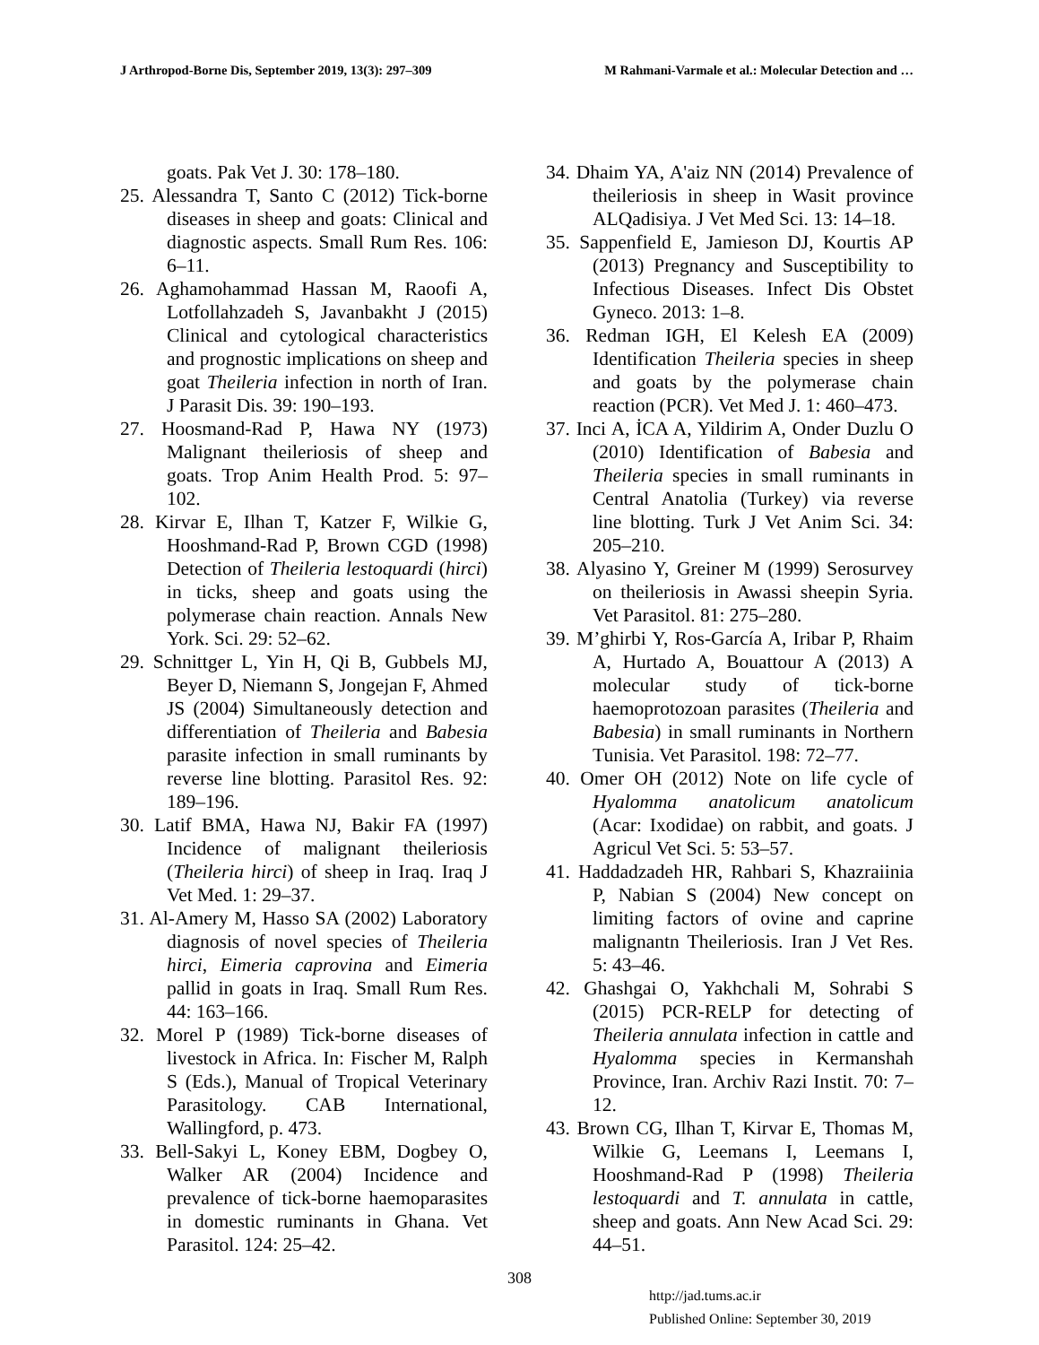J Arthropod-Borne Dis, September 2019, 13(3): 297–309 M Rahmani-Varmale et al.: Molecular Detection and …
goats. Pak Vet J. 30: 178–180.
25. Alessandra T, Santo C (2012) Tick-borne diseases in sheep and goats: Clinical and diagnostic aspects. Small Rum Res. 106: 6–11.
26. Aghamohammad Hassan M, Raoofi A, Lotfollahzadeh S, Javanbakht J (2015) Clinical and cytological characteristics and prognostic implications on sheep and goat Theileria infection in north of Iran. J Parasit Dis. 39: 190–193.
27. Hoosmand-Rad P, Hawa NY (1973) Malignant theileriosis of sheep and goats. Trop Anim Health Prod. 5: 97–102.
28. Kirvar E, Ilhan T, Katzer F, Wilkie G, Hooshmand-Rad P, Brown CGD (1998) Detection of Theileria lestoquardi (hirci) in ticks, sheep and goats using the polymerase chain reaction. Annals New York. Sci. 29: 52–62.
29. Schnittger L, Yin H, Qi B, Gubbels MJ, Beyer D, Niemann S, Jongejan F, Ahmed JS (2004) Simultaneously detection and differentiation of Theileria and Babesia parasite infection in small ruminants by reverse line blotting. Parasitol Res. 92: 189–196.
30. Latif BMA, Hawa NJ, Bakir FA (1997) Incidence of malignant theileriosis (Theileria hirci) of sheep in Iraq. Iraq J Vet Med. 1: 29–37.
31. Al-Amery M, Hasso SA (2002) Laboratory diagnosis of novel species of Theileria hirci, Eimeria caprovina and Eimeria pallid in goats in Iraq. Small Rum Res. 44: 163–166.
32. Morel P (1989) Tick-borne diseases of livestock in Africa. In: Fischer M, Ralph S (Eds.), Manual of Tropical Veterinary Parasitology. CAB International, Wallingford, p. 473.
33. Bell-Sakyi L, Koney EBM, Dogbey O, Walker AR (2004) Incidence and prevalence of tick-borne haemoparasites in domestic ruminants in Ghana. Vet Parasitol. 124: 25–42.
34. Dhaim YA, A'aiz NN (2014) Prevalence of theileriosis in sheep in Wasit province ALQadisiya. J Vet Med Sci. 13: 14–18.
35. Sappenfield E, Jamieson DJ, Kourtis AP (2013) Pregnancy and Susceptibility to Infectious Diseases. Infect Dis Obstet Gyneco. 2013: 1–8.
36. Redman IGH, El Kelesh EA (2009) Identification Theileria species in sheep and goats by the polymerase chain reaction (PCR). Vet Med J. 1: 460–473.
37. Inci A, İCA A, Yildirim A, Onder Duzlu O (2010) Identification of Babesia and Theileria species in small ruminants in Central Anatolia (Turkey) via reverse line blotting. Turk J Vet Anim Sci. 34: 205–210.
38. Alyasino Y, Greiner M (1999) Serosurvey on theileriosis in Awassi sheepin Syria. Vet Parasitol. 81: 275–280.
39. M’ghirbi Y, Ros-García A, Iribar P, Rhaim A, Hurtado A, Bouattour A (2013) A molecular study of tick-borne haemoprotozoan parasites (Theileria and Babesia) in small ruminants in Northern Tunisia. Vet Parasitol. 198: 72–77.
40. Omer OH (2012) Note on life cycle of Hyalomma anatolicum anatolicum (Acar: Ixodidae) on rabbit, and goats. J Agricul Vet Sci. 5: 53–57.
41. Haddadzadeh HR, Rahbari S, Khazraiinia P, Nabian S (2004) New concept on limiting factors of ovine and caprine malignantn Theileriosis. Iran J Vet Res. 5: 43–46.
42. Ghashgai O, Yakhchali M, Sohrabi S (2015) PCR-RELP for detecting of Theileria annulata infection in cattle and Hyalomma species in Kermanshah Province, Iran. Archiv Razi Instit. 70: 7–12.
43. Brown CG, Ilhan T, Kirvar E, Thomas M, Wilkie G, Leemans I, Leemans I, Hooshmand-Rad P (1998) Theileria lestoquardi and T. annulata in cattle, sheep and goats. Ann New Acad Sci. 29: 44–51.
308
http://jad.tums.ac.ir
Published Online: September 30, 2019